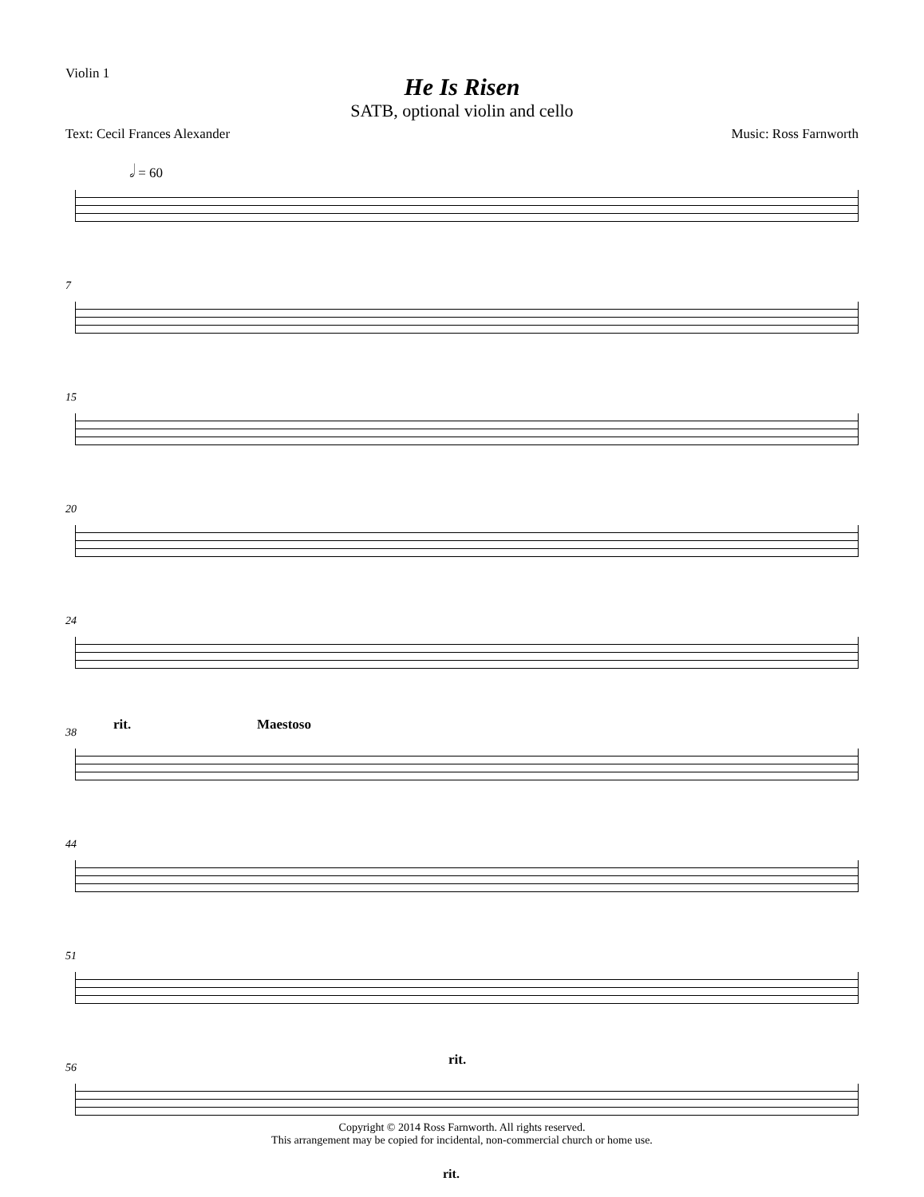Violin 1
He Is Risen
SATB, optional violin and cello
Text: Cecil Frances Alexander Music: Ross Farnworth
𝅗𝅥 = 60
7
15
20
24
38
rit. Maestoso
44
51
56
rit.
Copyright © 2014 Ross Farnworth. All rights reserved.
This arrangement may be copied for incidental, non-commercial church or home use.
rit.